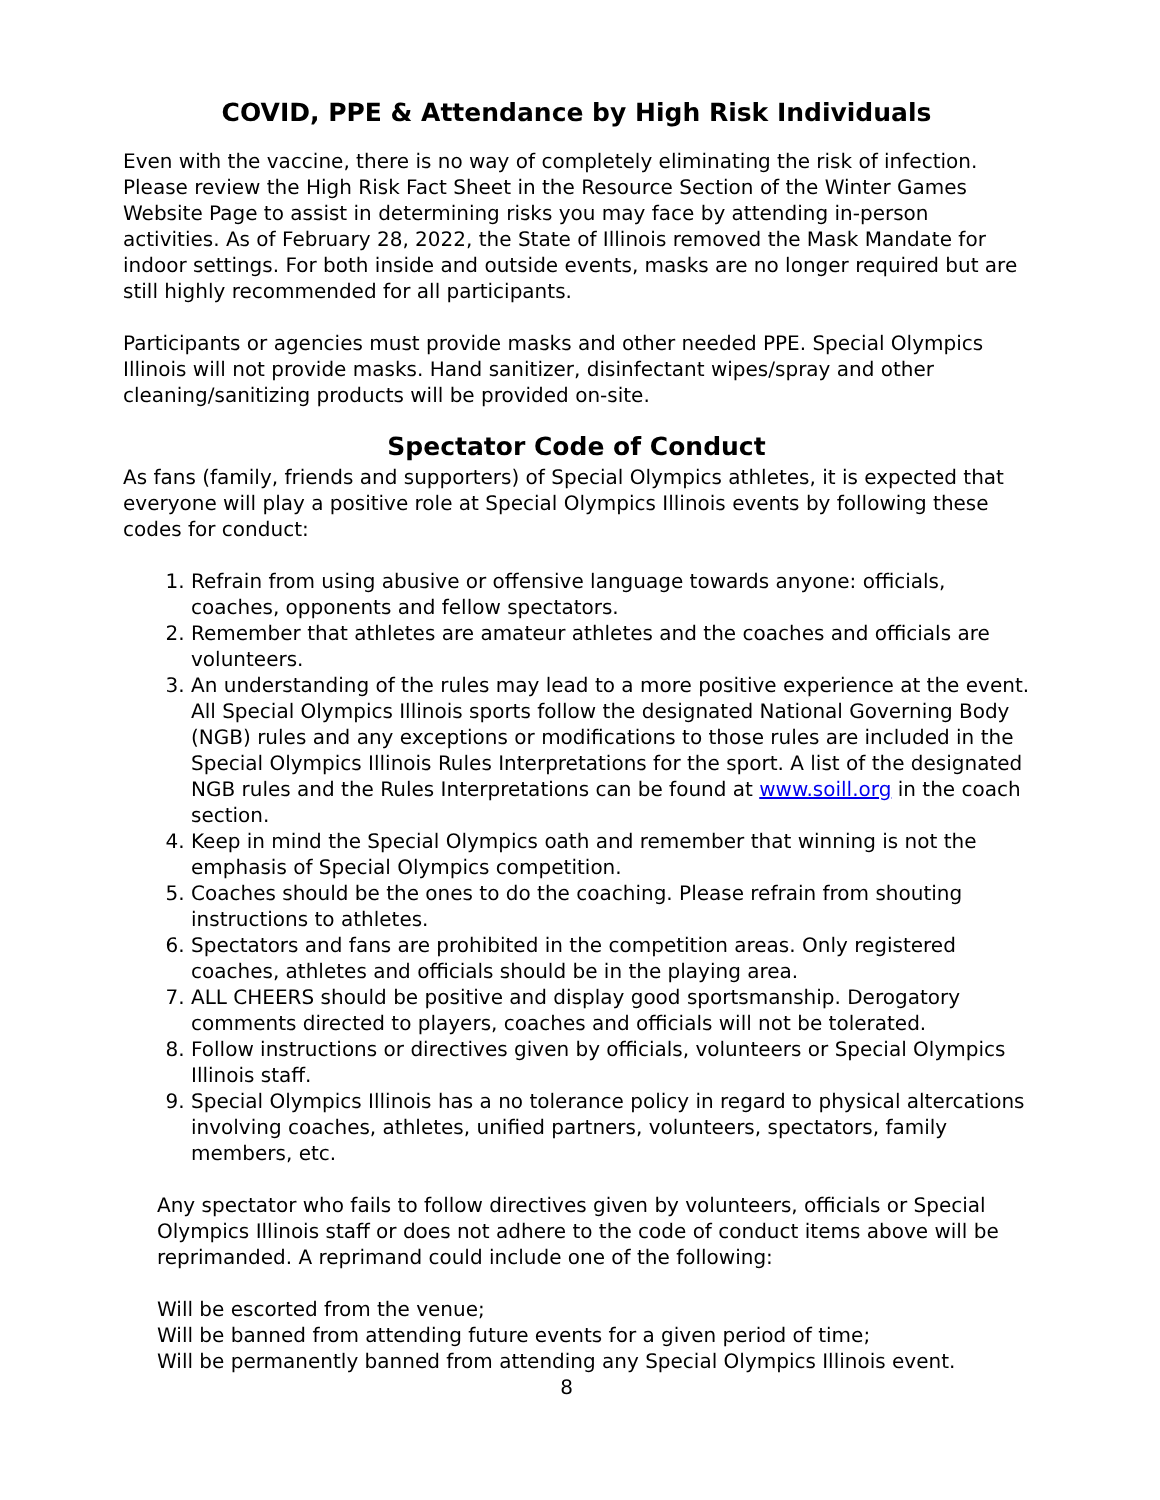COVID, PPE & Attendance by High Risk Individuals
Even with the vaccine, there is no way of completely eliminating the risk of infection. Please review the High Risk Fact Sheet in the Resource Section of the Winter Games Website Page to assist in determining risks you may face by attending in-person activities. As of February 28, 2022, the State of Illinois removed the Mask Mandate for indoor settings. For both inside and outside events, masks are no longer required but are still highly recommended for all participants.
Participants or agencies must provide masks and other needed PPE. Special Olympics Illinois will not provide masks. Hand sanitizer, disinfectant wipes/spray and other cleaning/sanitizing products will be provided on-site.
Spectator Code of Conduct
As fans (family, friends and supporters) of Special Olympics athletes, it is expected that everyone will play a positive role at Special Olympics Illinois events by following these codes for conduct:
1. Refrain from using abusive or offensive language towards anyone: officials, coaches, opponents and fellow spectators.
2. Remember that athletes are amateur athletes and the coaches and officials are volunteers.
3. An understanding of the rules may lead to a more positive experience at the event. All Special Olympics Illinois sports follow the designated National Governing Body (NGB) rules and any exceptions or modifications to those rules are included in the Special Olympics Illinois Rules Interpretations for the sport. A list of the designated NGB rules and the Rules Interpretations can be found at www.soill.org in the coach section.
4. Keep in mind the Special Olympics oath and remember that winning is not the emphasis of Special Olympics competition.
5. Coaches should be the ones to do the coaching. Please refrain from shouting instructions to athletes.
6. Spectators and fans are prohibited in the competition areas. Only registered coaches, athletes and officials should be in the playing area.
7. ALL CHEERS should be positive and display good sportsmanship. Derogatory comments directed to players, coaches and officials will not be tolerated.
8. Follow instructions or directives given by officials, volunteers or Special Olympics Illinois staff.
9. Special Olympics Illinois has a no tolerance policy in regard to physical altercations involving coaches, athletes, unified partners, volunteers, spectators, family members, etc.
Any spectator who fails to follow directives given by volunteers, officials or Special Olympics Illinois staff or does not adhere to the code of conduct items above will be reprimanded. A reprimand could include one of the following:
Will be escorted from the venue;
Will be banned from attending future events for a given period of time;
Will be permanently banned from attending any Special Olympics Illinois event.
8